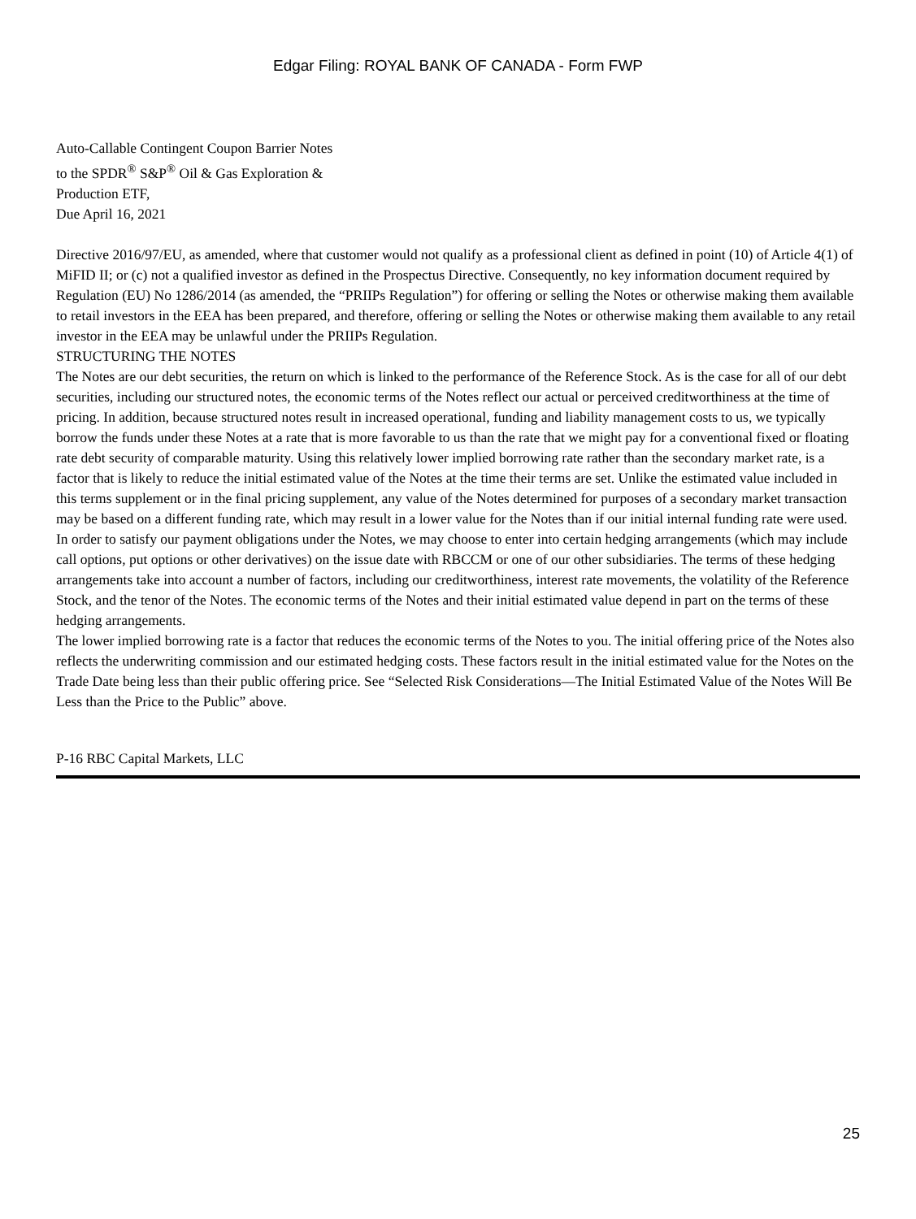Edgar Filing: ROYAL BANK OF CANADA - Form FWP
Auto-Callable Contingent Coupon Barrier Notes
to the SPDR<sup>®</sup> S&P<sup>®</sup> Oil & Gas Exploration &
Production ETF,
Due April 16, 2021
Directive 2016/97/EU, as amended, where that customer would not qualify as a professional client as defined in point (10) of Article 4(1) of MiFID II; or (c) not a qualified investor as defined in the Prospectus Directive. Consequently, no key information document required by Regulation (EU) No 1286/2014 (as amended, the “PRIIPs Regulation”) for offering or selling the Notes or otherwise making them available to retail investors in the EEA has been prepared, and therefore, offering or selling the Notes or otherwise making them available to any retail investor in the EEA may be unlawful under the PRIIPs Regulation.
STRUCTURING THE NOTES
The Notes are our debt securities, the return on which is linked to the performance of the Reference Stock. As is the case for all of our debt securities, including our structured notes, the economic terms of the Notes reflect our actual or perceived creditworthiness at the time of pricing. In addition, because structured notes result in increased operational, funding and liability management costs to us, we typically borrow the funds under these Notes at a rate that is more favorable to us than the rate that we might pay for a conventional fixed or floating rate debt security of comparable maturity. Using this relatively lower implied borrowing rate rather than the secondary market rate, is a factor that is likely to reduce the initial estimated value of the Notes at the time their terms are set. Unlike the estimated value included in this terms supplement or in the final pricing supplement, any value of the Notes determined for purposes of a secondary market transaction may be based on a different funding rate, which may result in a lower value for the Notes than if our initial internal funding rate were used.
In order to satisfy our payment obligations under the Notes, we may choose to enter into certain hedging arrangements (which may include call options, put options or other derivatives) on the issue date with RBCCM or one of our other subsidiaries. The terms of these hedging arrangements take into account a number of factors, including our creditworthiness, interest rate movements, the volatility of the Reference Stock, and the tenor of the Notes. The economic terms of the Notes and their initial estimated value depend in part on the terms of these hedging arrangements.
The lower implied borrowing rate is a factor that reduces the economic terms of the Notes to you. The initial offering price of the Notes also reflects the underwriting commission and our estimated hedging costs. These factors result in the initial estimated value for the Notes on the Trade Date being less than their public offering price. See “Selected Risk Considerations—The Initial Estimated Value of the Notes Will Be Less than the Price to the Public” above.
P-16 RBC Capital Markets, LLC
25